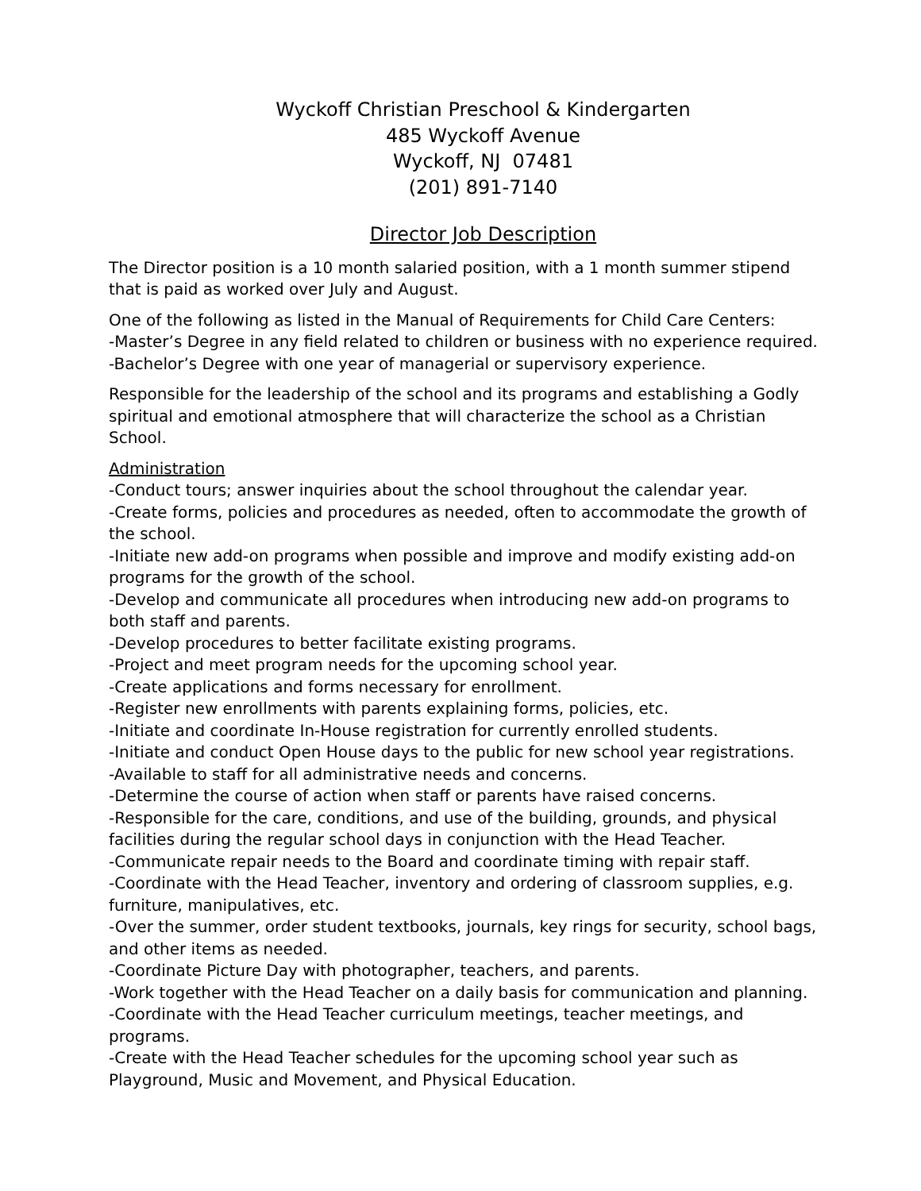Wyckoff Christian Preschool & Kindergarten
485 Wyckoff Avenue
Wyckoff, NJ 07481
(201) 891-7140
Director Job Description
The Director position is a 10 month salaried position, with a 1 month summer stipend that is paid as worked over July and August.
One of the following as listed in the Manual of Requirements for Child Care Centers:
-Master’s Degree in any field related to children or business with no experience required.
-Bachelor’s Degree with one year of managerial or supervisory experience.
Responsible for the leadership of the school and its programs and establishing a Godly spiritual and emotional atmosphere that will characterize the school as a Christian School.
Administration
-Conduct tours; answer inquiries about the school throughout the calendar year.
-Create forms, policies and procedures as needed, often to accommodate the growth of the school.
-Initiate new add-on programs when possible and improve and modify existing add-on programs for the growth of the school.
-Develop and communicate all procedures when introducing new add-on programs to both staff and parents.
-Develop procedures to better facilitate existing programs.
-Project and meet program needs for the upcoming school year.
-Create applications and forms necessary for enrollment.
-Register new enrollments with parents explaining forms, policies, etc.
-Initiate and coordinate In-House registration for currently enrolled students.
-Initiate and conduct Open House days to the public for new school year registrations.
-Available to staff for all administrative needs and concerns.
-Determine the course of action when staff or parents have raised concerns.
-Responsible for the care, conditions, and use of the building, grounds, and physical facilities during the regular school days in conjunction with the Head Teacher.
-Communicate repair needs to the Board and coordinate timing with repair staff.
-Coordinate with the Head Teacher, inventory and ordering of classroom supplies, e.g. furniture, manipulatives, etc.
-Over the summer, order student textbooks, journals, key rings for security, school bags, and other items as needed.
-Coordinate Picture Day with photographer, teachers, and parents.
-Work together with the Head Teacher on a daily basis for communication and planning.
-Coordinate with the Head Teacher curriculum meetings, teacher meetings, and programs.
-Create with the Head Teacher schedules for the upcoming school year such as Playground, Music and Movement, and Physical Education.